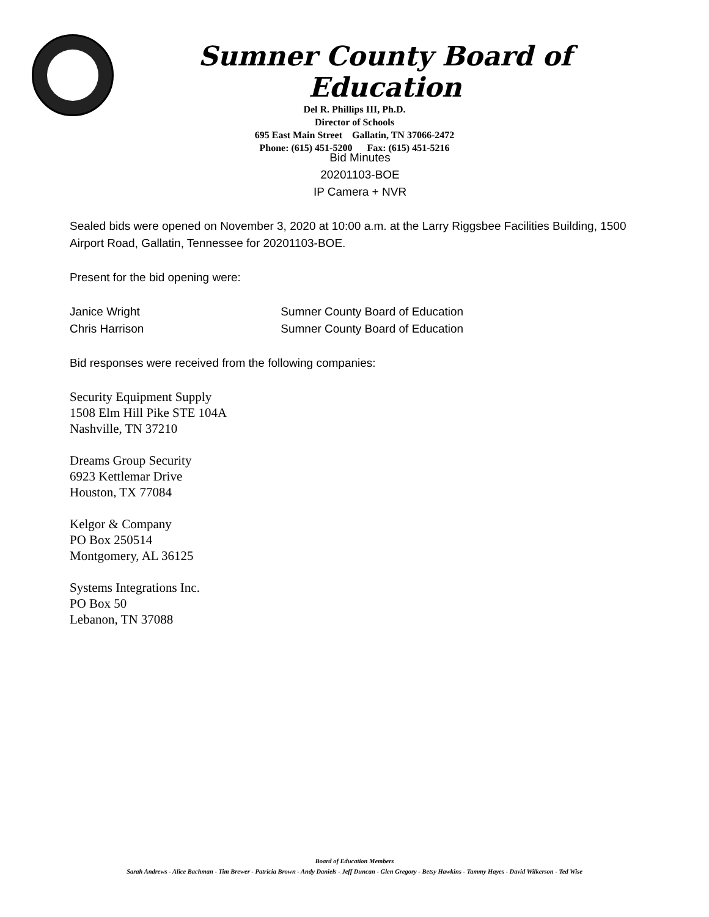Sumner County Board of Education
Del R. Phillips III, Ph.D.
Director of Schools
695 East Main Street Gallatin, TN 37066-2472
Phone: (615) 451-5200 Fax: (615) 451-5216
Bid Minutes
20201103-BOE
IP Camera + NVR
Sealed bids were opened on November 3, 2020 at 10:00 a.m. at the Larry Riggsbee Facilities Building, 1500 Airport Road, Gallatin, Tennessee for 20201103-BOE.
Present for the bid opening were:
Janice Wright Sumner County Board of Education
Chris Harrison Sumner County Board of Education
Bid responses were received from the following companies:
Security Equipment Supply
1508 Elm Hill Pike STE 104A
Nashville, TN 37210
Dreams Group Security
6923 Kettlemar Drive
Houston, TX 77084
Kelgor & Company
PO Box 250514
Montgomery, AL 36125
Systems Integrations Inc.
PO Box 50
Lebanon, TN 37088
Board of Education Members
Sarah Andrews - Alice Bachman - Tim Brewer - Patricia Brown - Andy Daniels - Jeff Duncan - Glen Gregory - Betsy Hawkins - Tammy Hayes - David Wilkerson - Ted Wise